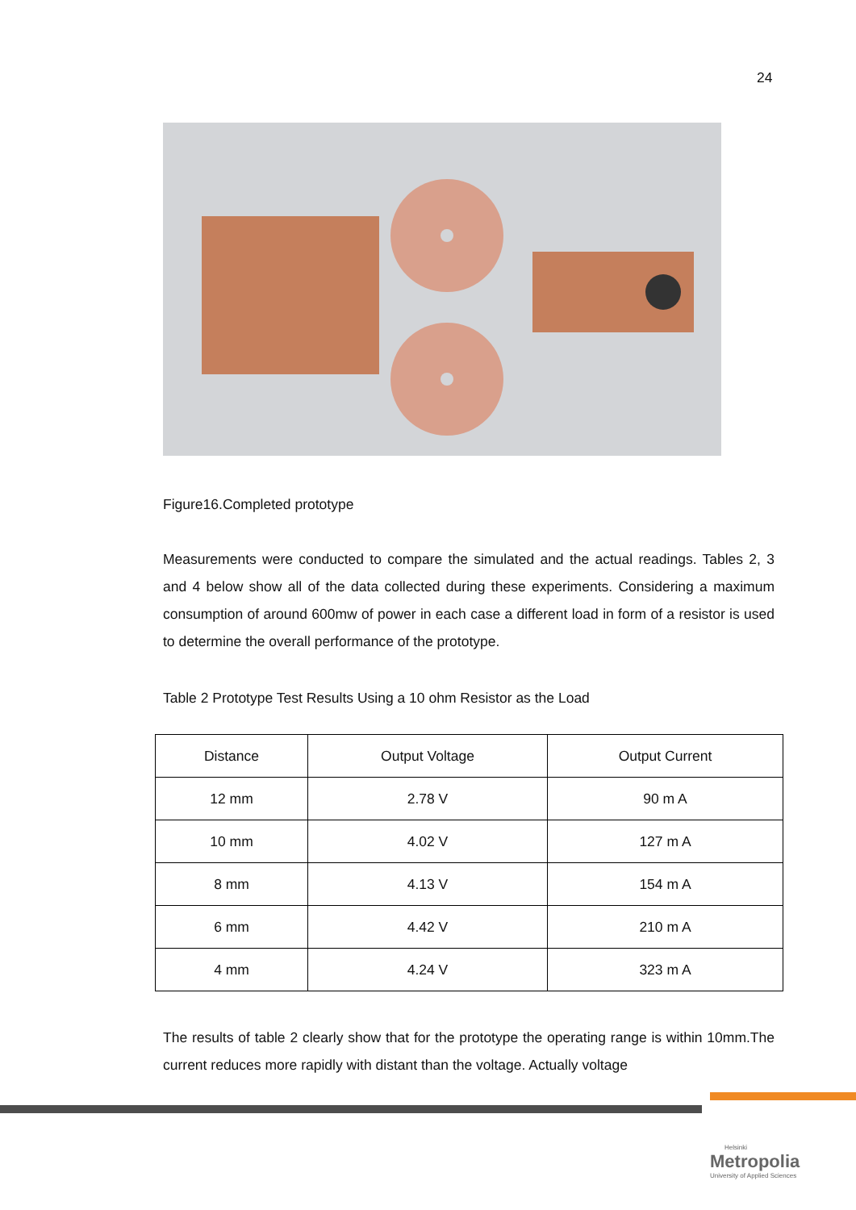24
Figure16.Completed prototype
Measurements were conducted to compare the simulated and the actual readings. Tables 2, 3 and 4 below show all of the data collected during these experiments. Considering a maximum consumption of around 600mw of power in each case a different load in form of a resistor is used to determine the overall performance of the prototype.
Table 2 Prototype Test Results Using a 10 ohm Resistor as the Load
| Distance | Output Voltage | Output Current |
| --- | --- | --- |
| 12 mm | 2.78 V | 90 m A |
| 10 mm | 4.02 V | 127 m A |
| 8 mm | 4.13 V | 154 m A |
| 6 mm | 4.42 V | 210 m A |
| 4 mm | 4.24 V | 323 m A |
The results of table 2 clearly show that for the prototype the operating range is within 10mm.The current reduces more rapidly with distant than the voltage. Actually voltage
Helsinki
Metropolia
University of Applied Sciences